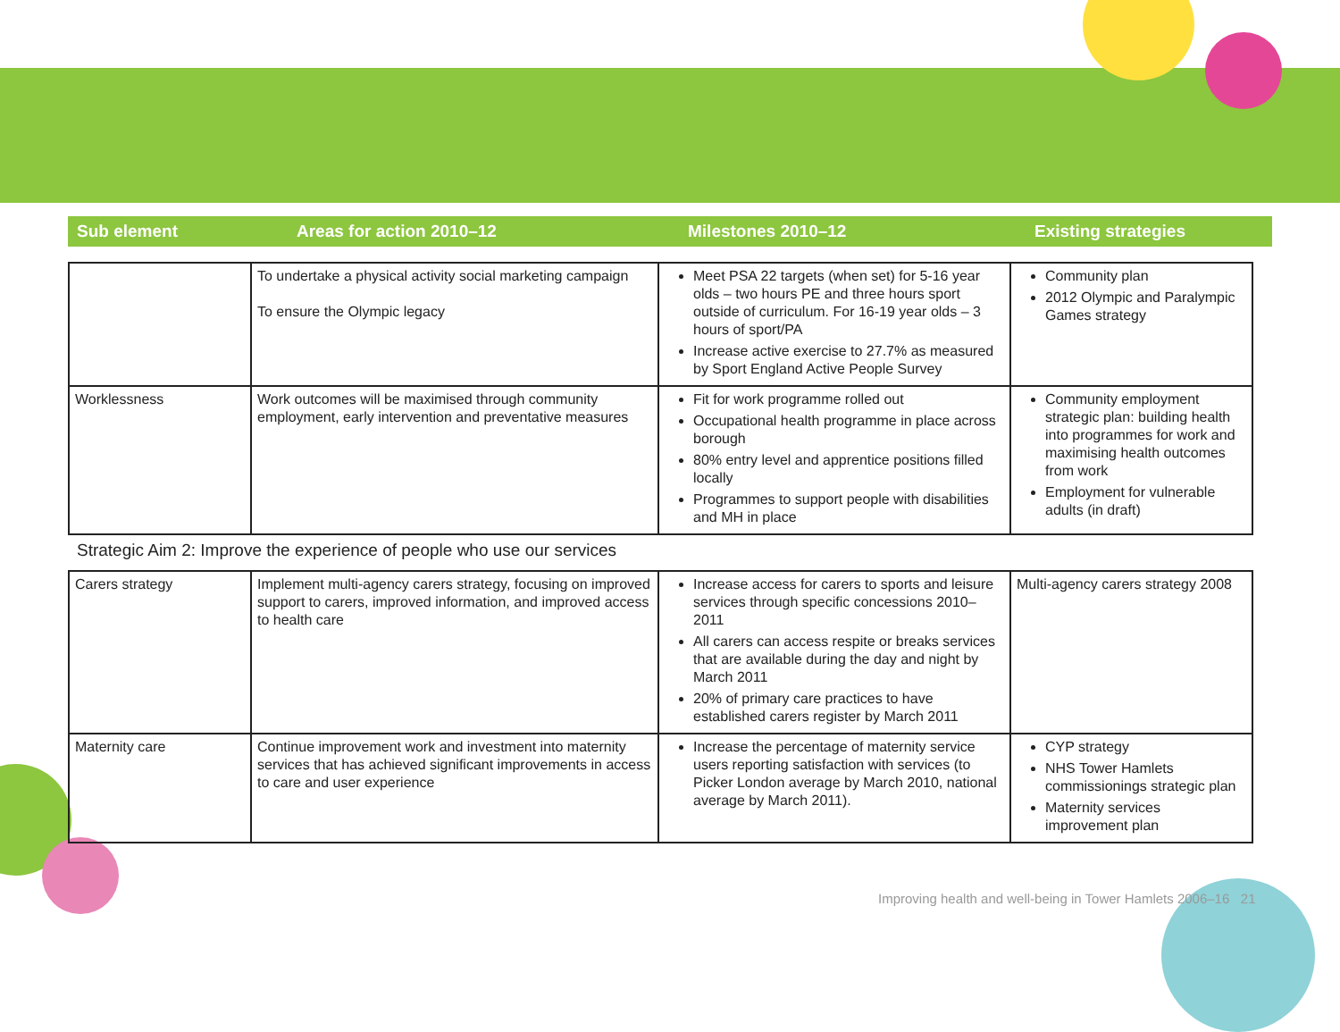Sub element Areas for action 2010–12 Milestones 2010–12 Existing strategies
| | To undertake a physical activity social marketing campaign To ensure the Olympic legacy | Meet PSA 22 targets (when set) for 5-16 year olds – two hours PE and three hours sport outside of curriculum. For 16-19 year olds – 3 hours of sport/PA Increase active exercise to 27.7% as measured by Sport England Active People Survey | Community plan 2012 Olympic and Paralympic Games strategy |
| Worklessness | Work outcomes will be maximised through community employment, early intervention and preventative measures | Fit for work programme rolled out Occupational health programme in place across borough 80% entry level and apprentice positions filled locally Programmes to support people with disabilities and MH in place | Community employment strategic plan: building health into programmes for work and maximising health outcomes from work Employment for vulnerable adults (in draft) |
Strategic Aim 2: Improve the experience of people who use our services
| Carers strategy | Implement multi-agency carers strategy, focusing on improved support to carers, improved information, and improved access to health care | Increase access for carers to sports and leisure services through specific concessions 2010–2011 All carers can access respite or breaks services that are available during the day and night by March 2011 20% of primary care practices to have established carers register by March 2011 | Multi-agency carers strategy 2008 |
| Maternity care | Continue improvement work and investment into maternity services that has achieved significant improvements in access to care and user experience | Increase the percentage of maternity service users reporting satisfaction with services (to Picker London average by March 2010, national average by March 2011). | CYP strategy NHS Tower Hamlets commissionings strategic plan Maternity services improvement plan |
Improving health and well-being in Tower Hamlets 2006–16 21